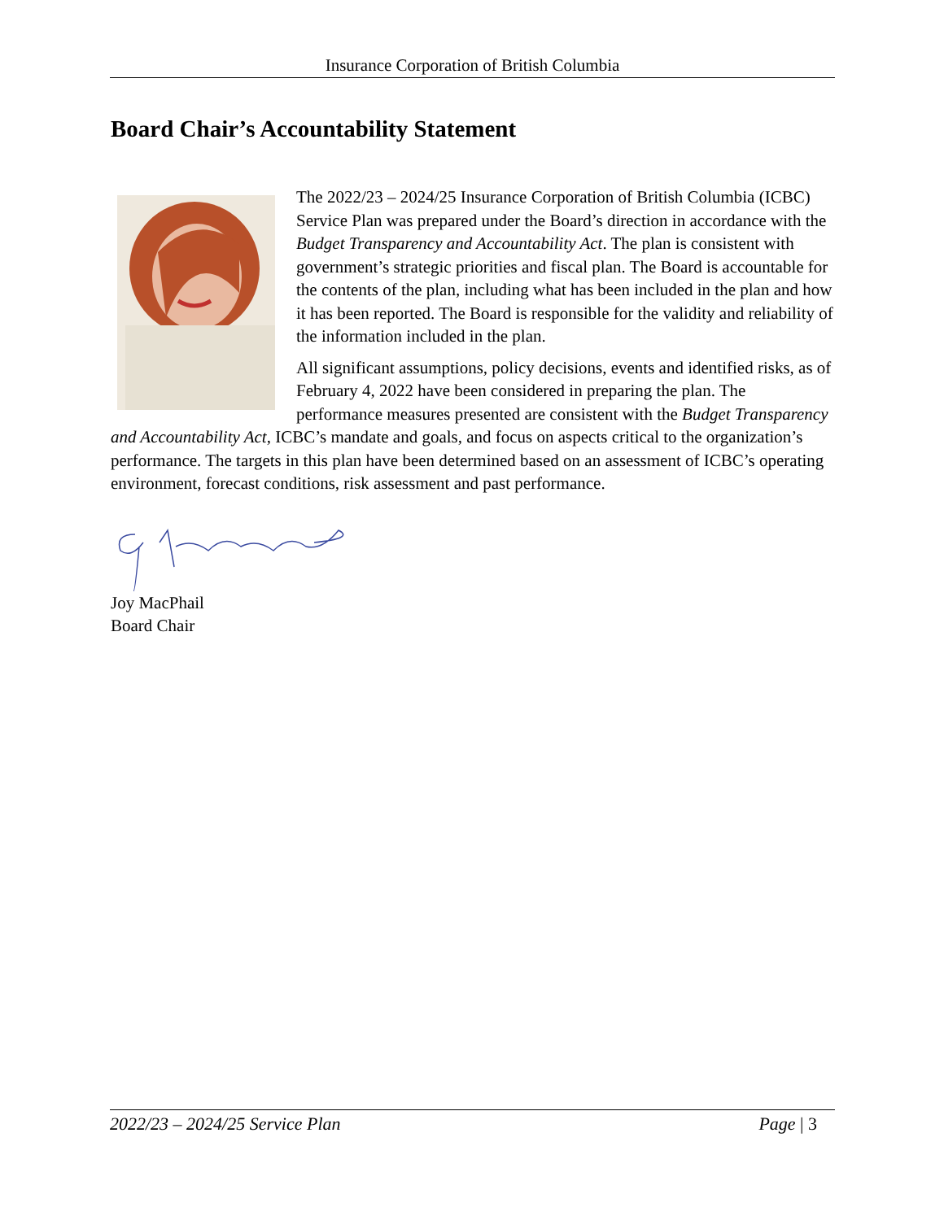Insurance Corporation of British Columbia
Board Chair’s Accountability Statement
The 2022/23 – 2024/25 Insurance Corporation of British Columbia (ICBC) Service Plan was prepared under the Board’s direction in accordance with the Budget Transparency and Accountability Act. The plan is consistent with government’s strategic priorities and fiscal plan. The Board is accountable for the contents of the plan, including what has been included in the plan and how it has been reported. The Board is responsible for the validity and reliability of the information included in the plan.
All significant assumptions, policy decisions, events and identified risks, as of February 4, 2022 have been considered in preparing the plan. The performance measures presented are consistent with the Budget Transparency and Accountability Act, ICBC’s mandate and goals, and focus on aspects critical to the organization’s performance. The targets in this plan have been determined based on an assessment of ICBC’s operating environment, forecast conditions, risk assessment and past performance.
Joy MacPhail
Board Chair
2022/23 – 2024/25 Service Plan Page | 3